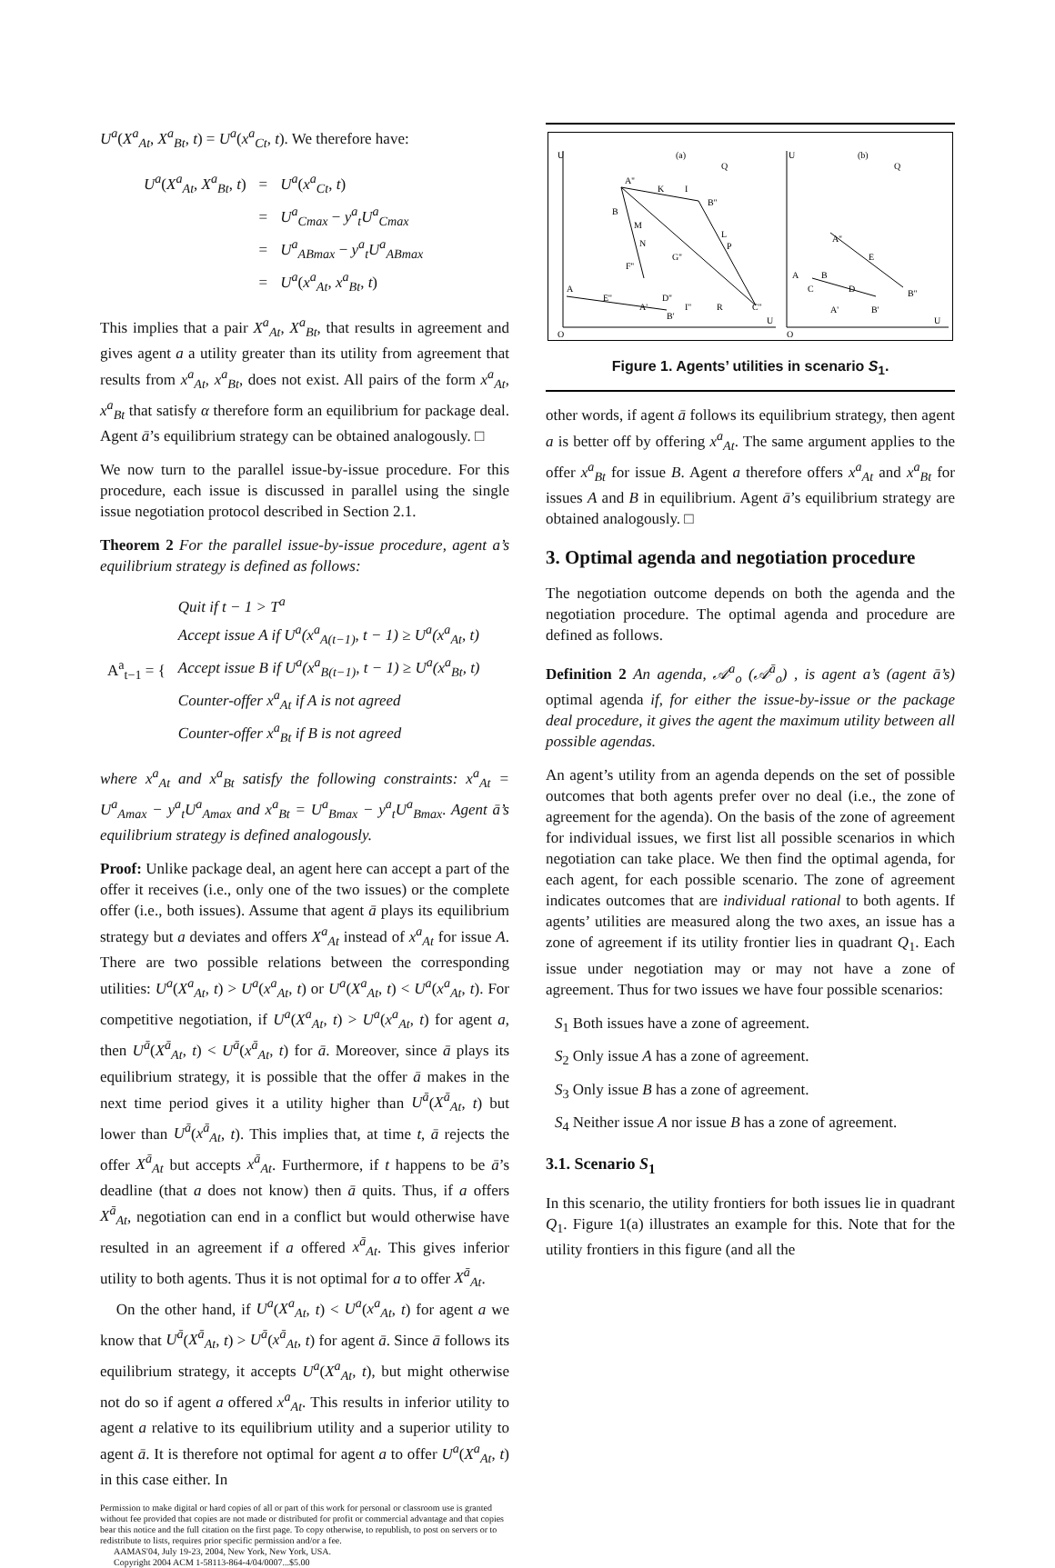U<sup>a</sup>(X<sup>a</sup><sub>At</sub>, X<sup>a</sup><sub>Bt</sub>, t) = U<sup>a</sup>(x<sup>a</sup><sub>Ct</sub>, t). We therefore have:
| U<sup>a</sup> ( X<sup>a</sup><sub>At</sub> , X<sup>a</sup><sub>Bt</sub> , t ) | = | U<sup>a</sup> ( x<sup>a</sup><sub>Ct</sub> , t ) |
| | = | U<sup>a</sup><sub>Cmax</sub> − y<sup>a</sup><sub>t</sub>U<sup>a</sup><sub>Cmax</sub> |
| | = | U<sup>a</sup><sub>ABmax</sub> − y<sup>a</sup><sub>t</sub>U<sup>a</sup><sub>ABmax</sub> |
| | = | U<sup>a</sup> ( x<sup>a</sup><sub>At</sub> , x<sup>a</sup><sub>Bt</sub> , t ) |
This implies that a pair X<sup>a</sup><sub>At</sub>, X<sup>a</sup><sub>Bt</sub>, that results in agreement and gives agent a a utility greater than its utility from agreement that results from x<sup>a</sup><sub>At</sub>, x<sup>a</sup><sub>Bt</sub>, does not exist. All pairs of the form x<sup>a</sup><sub>At</sub>, x<sup>a</sup><sub>Bt</sub> that satisfy α therefore form an equilibrium for package deal. Agent ā’s equilibrium strategy can be obtained analogously. □
We now turn to the parallel issue-by-issue procedure. For this procedure, each issue is discussed in parallel using the single issue negotiation protocol described in Section 2.1.
Theorem 2 For the parallel issue-by-issue procedure, agent a’s equilibrium strategy is defined as follows:
| A<sup>a</sup><sub>t−1</sub> = { | Quit if t − 1 > T<sup>a</sup> |
| | Accept issue A if U<sup>a</sup>(x<sup>a</sup><sub>A(t−1)</sub>, t − 1) ≥ U<sup>a</sup>(x<sup>a</sup><sub>At</sub>, t) |
| | Accept issue B if U<sup>a</sup>(x<sup>a</sup><sub>B(t−1)</sub>, t − 1) ≥ U<sup>a</sup>(x<sup>a</sup><sub>Bt</sub>, t) |
| | Counter-offer x<sup>a</sup><sub>At</sub> if A is not agreed |
| | Counter-offer x<sup>a</sup><sub>Bt</sub> if B is not agreed |
where x<sup>a</sup><sub>At</sub> and x<sup>a</sup><sub>Bt</sub> satisfy the following constraints: x<sup>a</sup><sub>At</sub> = U<sup>a</sup><sub>Amax</sub> − y<sup>a</sup><sub>t</sub>U<sup>a</sup><sub>Amax</sub> and x<sup>a</sup><sub>Bt</sub> = U<sup>a</sup><sub>Bmax</sub> − y<sup>a</sup><sub>t</sub>U<sup>a</sup><sub>Bmax</sub>. Agent ā’s equilibrium strategy is defined analogously.
Proof: Unlike package deal, an agent here can accept a part of the offer it receives (i.e., only one of the two issues) or the complete offer (i.e., both issues). Assume that agent ā plays its equilibrium strategy but a deviates and offers X<sup>a</sup><sub>At</sub> instead of x<sup>a</sup><sub>At</sub> for issue A. There are two possible relations between the corresponding utilities: U<sup>a</sup>(X<sup>a</sup><sub>At</sub>, t) > U<sup>a</sup>(x<sup>a</sup><sub>At</sub>, t) or U<sup>a</sup>(X<sup>a</sup><sub>At</sub>, t) < U<sup>a</sup>(x<sup>a</sup><sub>At</sub>, t). For competitive negotiation, if U<sup>a</sup>(X<sup>a</sup><sub>At</sub>, t) > U<sup>a</sup>(x<sup>a</sup><sub>At</sub>, t) for agent a, then U<sup>ā</sup>(X<sup>ā</sup><sub>At</sub>, t) < U<sup>ā</sup>(x<sup>ā</sup><sub>At</sub>, t) for ā. Moreover, since ā plays its equilibrium strategy, it is possible that the offer ā makes in the next time period gives it a utility higher than U<sup>ā</sup>(X<sup>ā</sup><sub>At</sub>, t) but lower than U<sup>ā</sup>(x<sup>ā</sup><sub>At</sub>, t). This implies that, at time t, ā rejects the offer X<sup>ā</sup><sub>At</sub> but accepts x<sup>ā</sup><sub>At</sub>. Furthermore, if t happens to be ā’s deadline (that a does not know) then ā quits. Thus, if a offers X<sup>ā</sup><sub>At</sub>, negotiation can end in a conflict but would otherwise have resulted in an agreement if a offered x<sup>ā</sup><sub>At</sub>. This gives inferior utility to both agents. Thus it is not optimal for a to offer X<sup>ā</sup><sub>At</sub>.
On the other hand, if U<sup>a</sup>(X<sup>a</sup><sub>At</sub>, t) < U<sup>a</sup>(x<sup>a</sup><sub>At</sub>, t) for agent a we know that U<sup>ā</sup>(X<sup>ā</sup><sub>At</sub>, t) > U<sup>ā</sup>(x<sup>ā</sup><sub>At</sub>, t) for agent ā. Since ā follows its equilibrium strategy, it accepts U<sup>a</sup>(X<sup>a</sup><sub>At</sub>, t), but might otherwise not do so if agent a offered x<sup>a</sup><sub>At</sub>. This results in inferior utility to agent a relative to its equilibrium utility and a superior utility to agent ā. It is therefore not optimal for agent a to offer U<sup>a</sup>(X<sup>a</sup><sub>At</sub>, t) in this case either. In
Permission to make digital or hard copies of all or part of this work for personal or classroom use is granted without fee provided that copies are not made or distributed for profit or commercial advantage and that copies bear this notice and the full citation on the first page. To copy otherwise, to republish, to post on servers or to redistribute to lists, requires prior specific permission and/or a fee.
AAMAS'04, July 19-23, 2004, New York, New York, USA.
Copyright 2004 ACM 1-58113-864-4/04/0007...$5.00
U
(a)
Q
U
(b)
Q
A''
K
I
B''
B
M
N
L
P
G''
F''
A
E''
A'
D''
I''
R
C''
B'
O
U
A''
E
A
B
C
D
B''
A'
B'
O
U
Figure 1. Agents’ utilities in scenario S<sub>1</sub>.
other words, if agent ā follows its equilibrium strategy, then agent a is better off by offering x<sup>a</sup><sub>At</sub>. The same argument applies to the offer x<sup>a</sup><sub>Bt</sub> for issue B. Agent a therefore offers x<sup>a</sup><sub>At</sub> and x<sup>a</sup><sub>Bt</sub> for issues A and B in equilibrium. Agent ā’s equilibrium strategy are obtained analogously. □
3. Optimal agenda and negotiation procedure
The negotiation outcome depends on both the agenda and the negotiation procedure. The optimal agenda and procedure are defined as follows.
Definition 2 An agenda, 𝒜<sup>a</sup><sub>o</sub> (𝒜<sup>ā</sup><sub>o</sub>) , is agent a’s (agent ā’s) optimal agenda if, for either the issue-by-issue or the package deal procedure, it gives the agent the maximum utility between all possible agendas.
An agent’s utility from an agenda depends on the set of possible outcomes that both agents prefer over no deal (i.e., the zone of agreement for the agenda). On the basis of the zone of agreement for individual issues, we first list all possible scenarios in which negotiation can take place. We then find the optimal agenda, for each agent, for each possible scenario. The zone of agreement indicates outcomes that are individual rational to both agents. If agents’ utilities are measured along the two axes, an issue has a zone of agreement if its utility frontier lies in quadrant Q<sub>1</sub>. Each issue under negotiation may or may not have a zone of agreement. Thus for two issues we have four possible scenarios:
S<sub>1</sub> Both issues have a zone of agreement.
S<sub>2</sub> Only issue A has a zone of agreement.
S<sub>3</sub> Only issue B has a zone of agreement.
S<sub>4</sub> Neither issue A nor issue B has a zone of agreement.
3.1. Scenario S<sub>1</sub>
In this scenario, the utility frontiers for both issues lie in quadrant Q<sub>1</sub>. Figure 1(a) illustrates an example for this. Note that for the utility frontiers in this figure (and all the